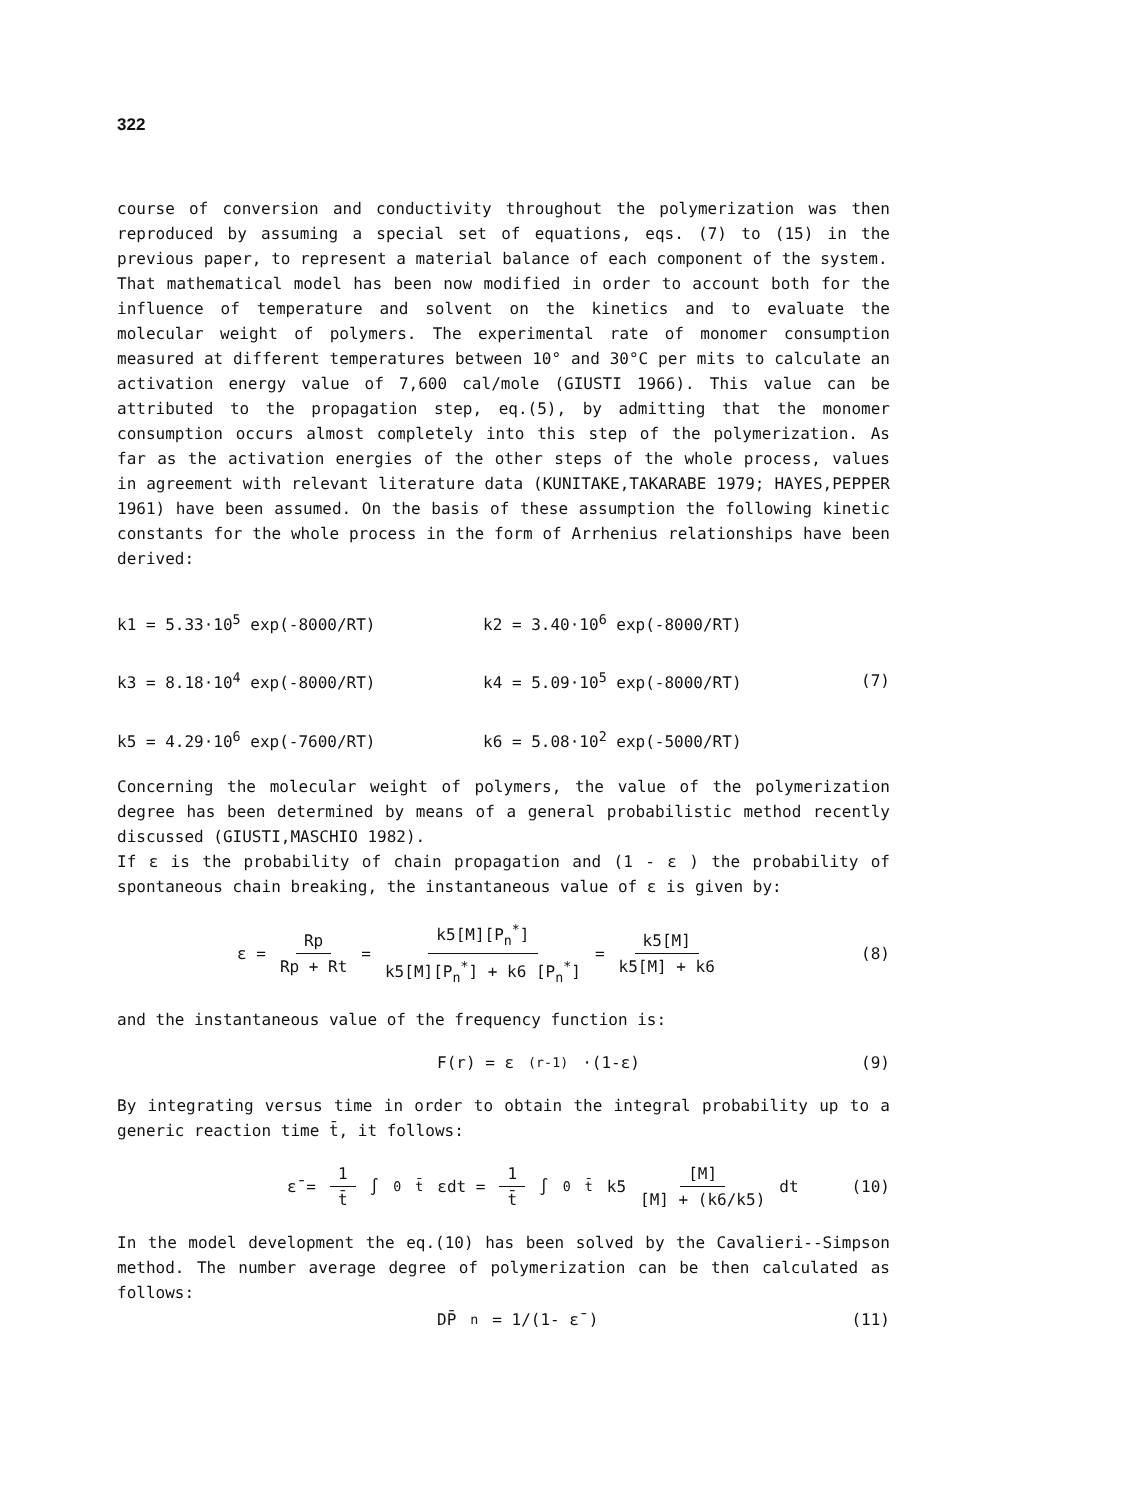322
course of conversion and conductivity throughout the polymerization was then reproduced by assuming a special set of equations, eqs. (7) to (15) in the previous paper, to represent a material balance of each component of the system.
That mathematical model has been now modified in order to account both for the influence of temperature and solvent on the kinetics and to evaluate the molecular weight of polymers. The experimental rate of monomer consumption measured at different temperatures between 10° and 30°C per mits to calculate an activation energy value of 7,600 cal/mole (GIUSTI 1966). This value can be attributed to the propagation step, eq.(5), by admitting that the monomer consumption occurs almost completely into this step of the polymerization. As far as the activation energies of the other steps of the whole process, values in agreement with relevant literature data (KUNITAKE,TAKARABE 1979; HAYES,PEPPER 1961) have been assumed. On the basis of these assumption the following kinetic constants for the whole process in the form of Arrhenius relationships have been derived:
| k1 = 5.33·10<sup>5</sup> exp(-8000/RT) | k2 = 3.40·10<sup>6</sup> exp(-8000/RT) | |
| k3 = 8.18·10<sup>4</sup> exp(-8000/RT) | k4 = 5.09·10<sup>5</sup> exp(-8000/RT) | (7) |
| k5 = 4.29·10<sup>6</sup> exp(-7600/RT) | k6 = 5.08·10<sup>2</sup> exp(-5000/RT) | |
Concerning the molecular weight of polymers, the value of the polymerization degree has been determined by means of a general probabilistic method recently discussed (GIUSTI,MASCHIO 1982).
If ε is the probability of chain propagation and (1 - ε ) the probability of spontaneous chain breaking, the instantaneous value of ε is given by:
ε = Rp Rp + Rt = k5[M][P<sub>n</sub><sup>*</sup>] k5[M][P<sub>n</sub><sup>*</sup>] + k6 [P<sub>n</sub><sup>*</sup>] = k5[M] k5[M] + k6 (8)
and the instantaneous value of the frequency function is:
F(r) = ε<sup>(r-1)</sup>·(1-ε) (9)
By integrating versus time in order to obtain the integral probability up to a generic reaction time t̄, it follows:
ε̄ = 1 t̄ ∫<sub>0</sub><sup>t̄</sup> εdt = 1 t̄ ∫<sub>0</sub><sup>t̄</sup> k5 [M] [M] + (k6/k5) dt (10)
In the model development the eq.(10) has been solved by the Cavalieri--Simpson method. The number average degree of polymerization can be then calculated as follows:
DP̄<sub>n</sub> = 1/(1- ε̄ ) (11)